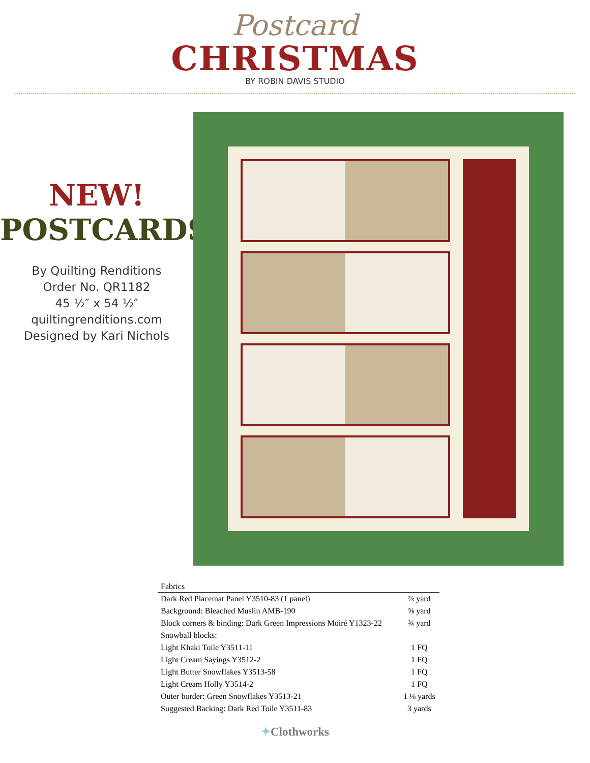Postcard
CHRISTMAS
BY ROBIN DAVIS STUDIO
NEW!
POSTCARDS
By Quilting Renditions
Order No. QR1182
45 ½″ x 54 ½″
quiltingrenditions.com
Designed by Kari Nichols
| Fabrics | |
| --- | --- |
| Dark Red Placemat Panel Y3510-83 (1 panel) | ⅔ yard |
| Background: Bleached Muslin AMB-190 | ⅝ yard |
| Block corners & binding: Dark Green Impressions Moiré Y1323-22 | ¾ yard |
| Snowball blocks: | |
| Light Khaki Toile Y3511-11 | 1 FQ |
| Light Cream Sayings Y3512-2 | 1 FQ |
| Light Butter Snowflakes Y3513-58 | 1 FQ |
| Light Cream Holly Y3514-2 | 1 FQ |
| Outer border: Green Snowflakes Y3513-21 | 1 ⅛ yards |
| Suggested Backing: Dark Red Toile Y3511-83 | 3 yards |
✦Clothworks